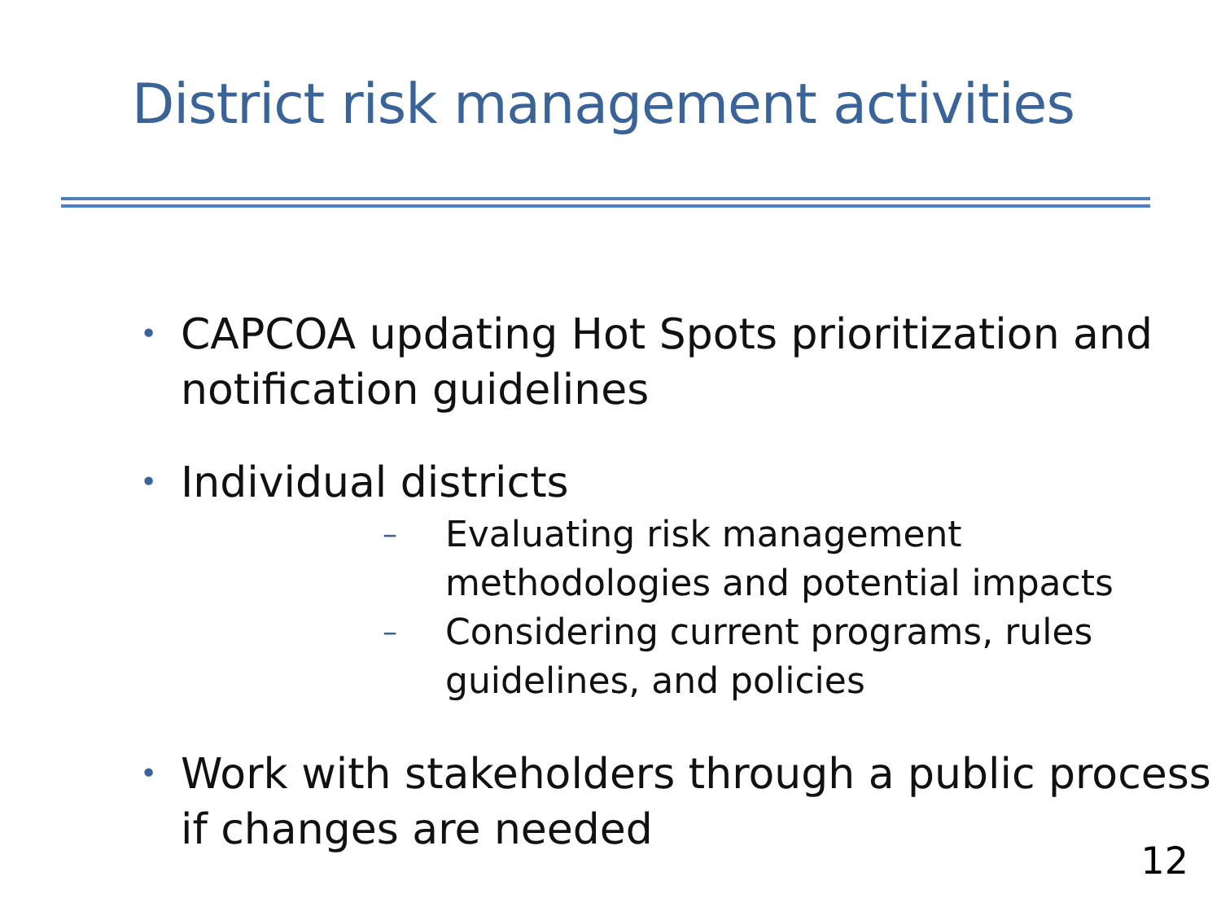District risk management activities
• CAPCOA updating Hot Spots prioritization and notification guidelines
• Individual districts
– Evaluating risk management methodologies and potential impacts
– Considering current programs, rules guidelines, and policies
• Work with stakeholders through a public process if changes are needed
12